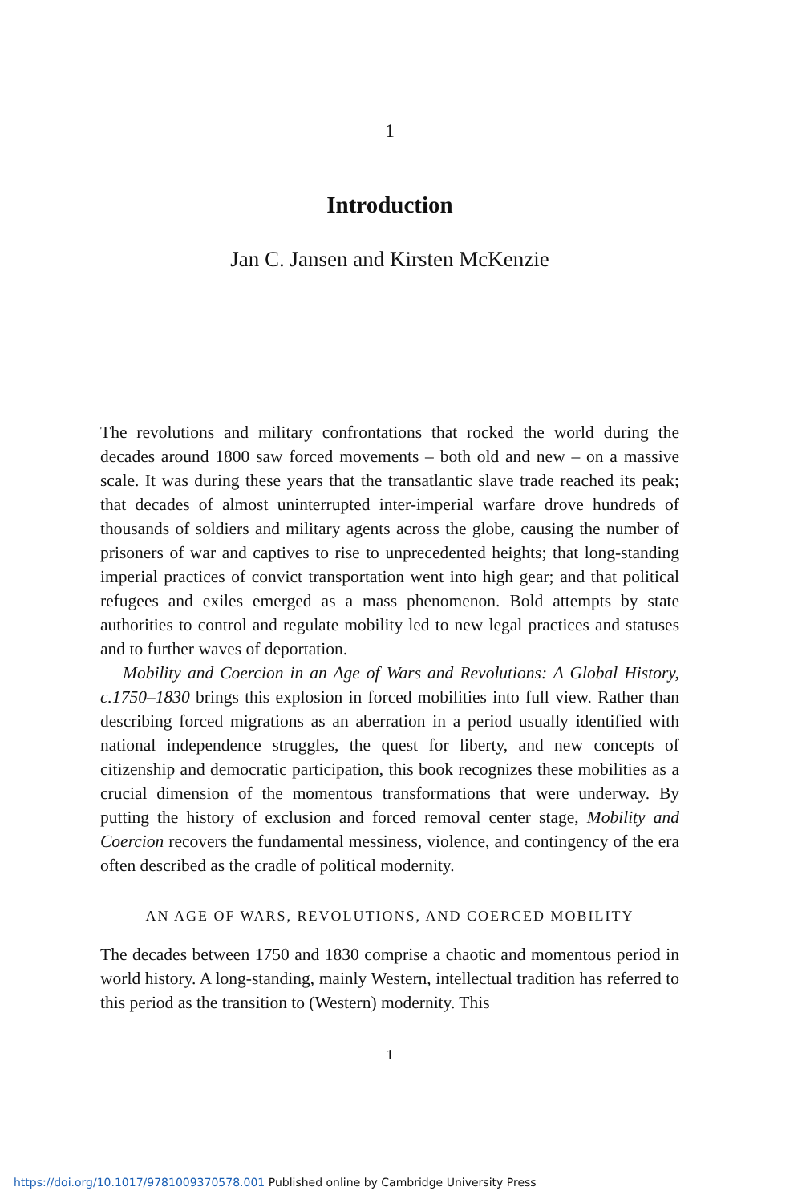1
Introduction
Jan C. Jansen and Kirsten McKenzie
The revolutions and military confrontations that rocked the world during the decades around 1800 saw forced movements – both old and new – on a massive scale. It was during these years that the transatlantic slave trade reached its peak; that decades of almost uninterrupted inter-imperial warfare drove hundreds of thousands of soldiers and military agents across the globe, causing the number of prisoners of war and captives to rise to unprecedented heights; that long-standing imperial practices of convict transportation went into high gear; and that political refugees and exiles emerged as a mass phenomenon. Bold attempts by state authorities to control and regulate mobility led to new legal practices and statuses and to further waves of deportation.
Mobility and Coercion in an Age of Wars and Revolutions: A Global History, c.1750–1830 brings this explosion in forced mobilities into full view. Rather than describing forced migrations as an aberration in a period usually identified with national independence struggles, the quest for liberty, and new concepts of citizenship and democratic participation, this book recognizes these mobilities as a crucial dimension of the momentous transformations that were underway. By putting the history of exclusion and forced removal center stage, Mobility and Coercion recovers the fundamental messiness, violence, and contingency of the era often described as the cradle of political modernity.
AN AGE OF WARS, REVOLUTIONS, AND COERCED MOBILITY
The decades between 1750 and 1830 comprise a chaotic and momentous period in world history. A long-standing, mainly Western, intellectual tradition has referred to this period as the transition to (Western) modernity. This
1
https://doi.org/10.1017/9781009370578.001 Published online by Cambridge University Press